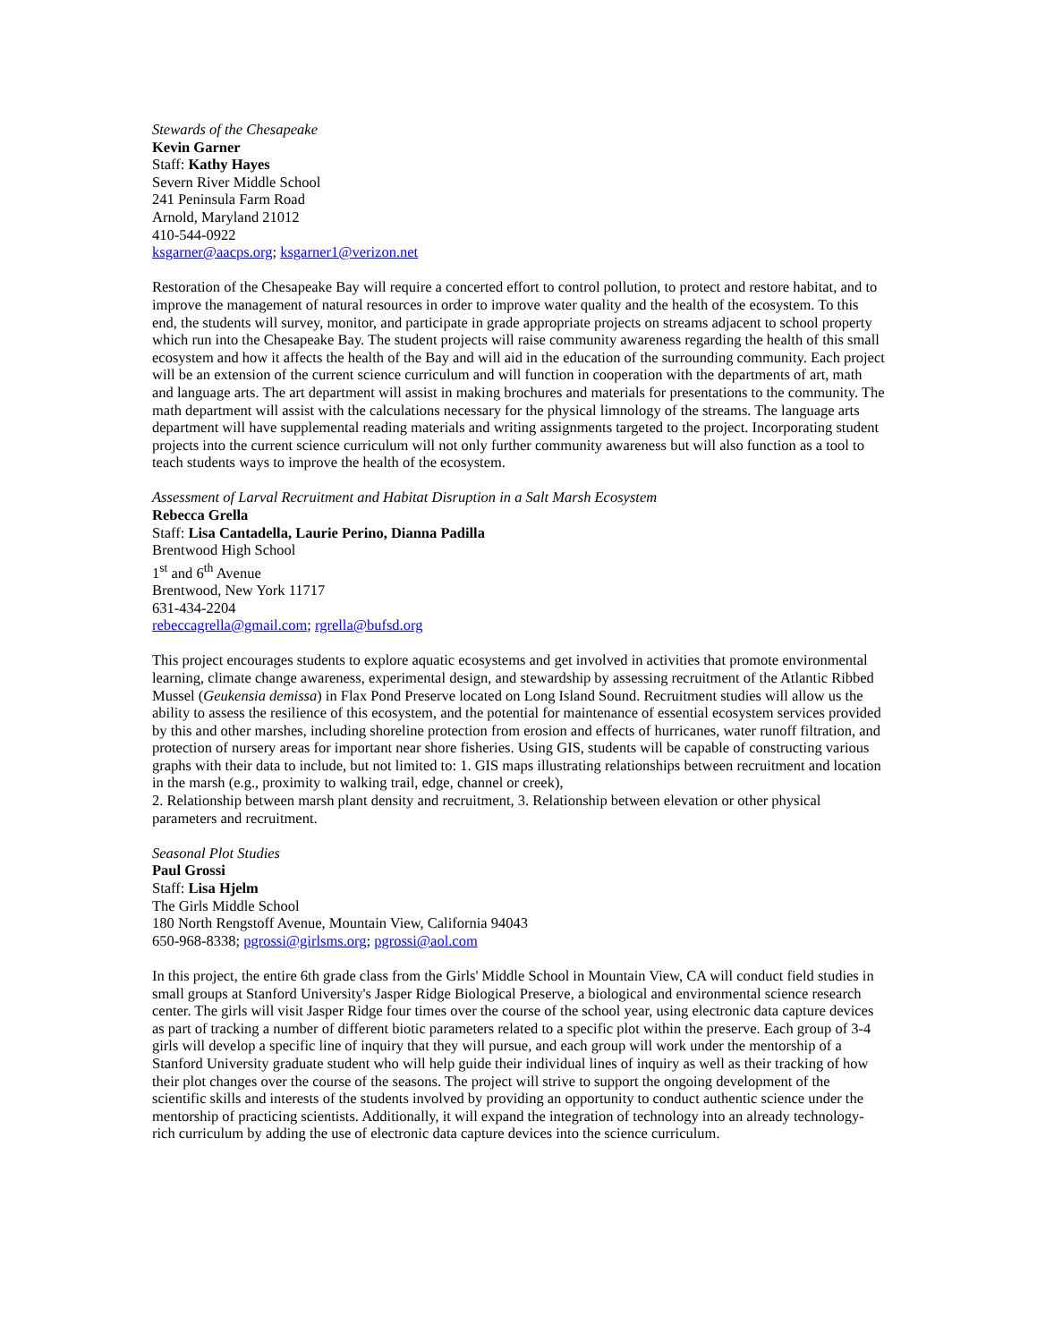Stewards of the Chesapeake
Kevin Garner
Staff: Kathy Hayes
Severn River Middle School
241 Peninsula Farm Road
Arnold, Maryland 21012
410-544-0922
ksgarner@aacps.org; ksgarner1@verizon.net
Restoration of the Chesapeake Bay will require a concerted effort to control pollution, to protect and restore habitat, and to improve the management of natural resources in order to improve water quality and the health of the ecosystem. To this end, the students will survey, monitor, and participate in grade appropriate projects on streams adjacent to school property which run into the Chesapeake Bay. The student projects will raise community awareness regarding the health of this small ecosystem and how it affects the health of the Bay and will aid in the education of the surrounding community. Each project will be an extension of the current science curriculum and will function in cooperation with the departments of art, math and language arts. The art department will assist in making brochures and materials for presentations to the community. The math department will assist with the calculations necessary for the physical limnology of the streams. The language arts department will have supplemental reading materials and writing assignments targeted to the project. Incorporating student projects into the current science curriculum will not only further community awareness but will also function as a tool to teach students ways to improve the health of the ecosystem.
Assessment of Larval Recruitment and Habitat Disruption in a Salt Marsh Ecosystem
Rebecca Grella
Staff: Lisa Cantadella, Laurie Perino, Dianna Padilla
Brentwood High School
1<sup>st</sup> and 6<sup>th</sup> Avenue
Brentwood, New York 11717
631-434-2204
rebeccagrella@gmail.com; rgrella@bufsd.org
This project encourages students to explore aquatic ecosystems and get involved in activities that promote environmental learning, climate change awareness, experimental design, and stewardship by assessing recruitment of the Atlantic Ribbed Mussel (Geukensia demissa) in Flax Pond Preserve located on Long Island Sound. Recruitment studies will allow us the ability to assess the resilience of this ecosystem, and the potential for maintenance of essential ecosystem services provided by this and other marshes, including shoreline protection from erosion and effects of hurricanes, water runoff filtration, and protection of nursery areas for important near shore fisheries. Using GIS, students will be capable of constructing various graphs with their data to include, but not limited to: 1. GIS maps illustrating relationships between recruitment and location in the marsh (e.g., proximity to walking trail, edge, channel or creek),
2. Relationship between marsh plant density and recruitment, 3. Relationship between elevation or other physical parameters and recruitment.
Seasonal Plot Studies
Paul Grossi
Staff: Lisa Hjelm
The Girls Middle School
180 North Rengstoff Avenue, Mountain View, California 94043
650-968-8338; pgrossi@girlsms.org; pgrossi@aol.com
In this project, the entire 6th grade class from the Girls' Middle School in Mountain View, CA will conduct field studies in small groups at Stanford University's Jasper Ridge Biological Preserve, a biological and environmental science research center. The girls will visit Jasper Ridge four times over the course of the school year, using electronic data capture devices as part of tracking a number of different biotic parameters related to a specific plot within the preserve. Each group of 3-4 girls will develop a specific line of inquiry that they will pursue, and each group will work under the mentorship of a Stanford University graduate student who will help guide their individual lines of inquiry as well as their tracking of how their plot changes over the course of the seasons. The project will strive to support the ongoing development of the scientific skills and interests of the students involved by providing an opportunity to conduct authentic science under the mentorship of practicing scientists. Additionally, it will expand the integration of technology into an already technology-rich curriculum by adding the use of electronic data capture devices into the science curriculum.